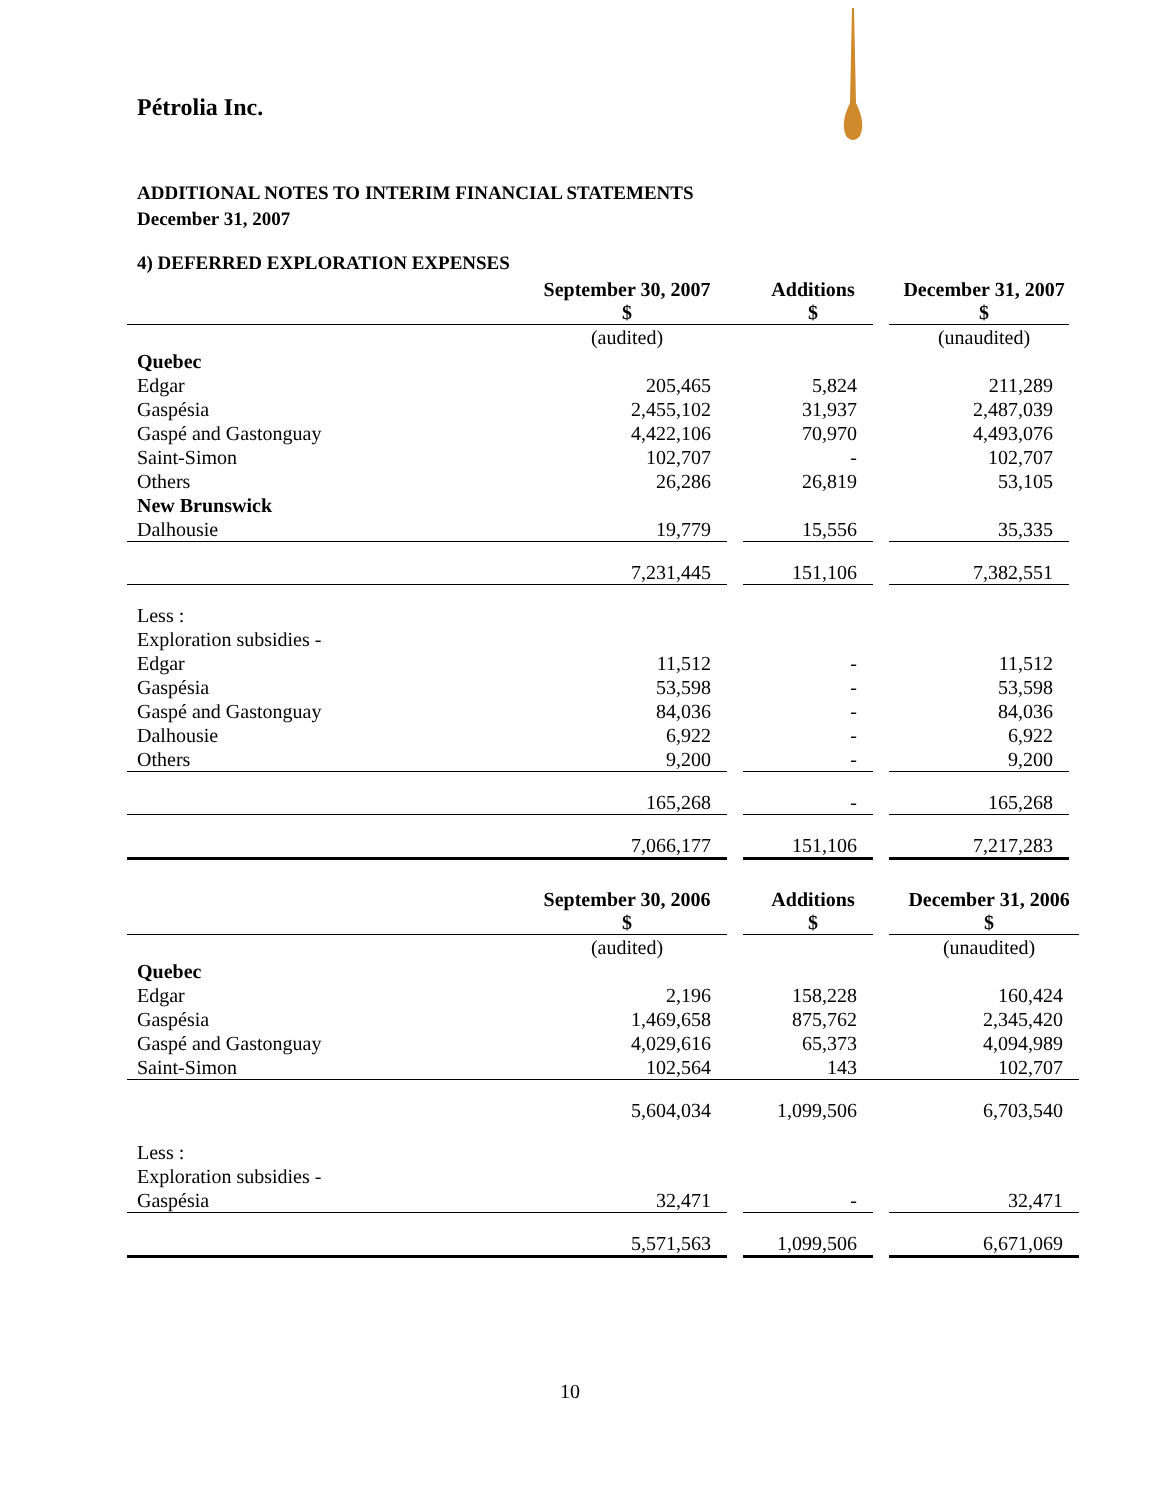Pétrolia Inc.
ADDITIONAL NOTES TO INTERIM FINANCIAL STATEMENTS
December 31, 2007
4) DEFERRED EXPLORATION EXPENSES
| | September 30, 2007 $ | | Additions $ | | December 31, 2007 $ |
| | (audited) | | | | (unaudited) |
| Quebec | | | | | |
| Edgar | 205,465 | | 5,824 | | 211,289 |
| Gaspésia | 2,455,102 | | 31,937 | | 2,487,039 |
| Gaspé and Gastonguay | 4,422,106 | | 70,970 | | 4,493,076 |
| Saint-Simon | 102,707 | | - | | 102,707 |
| Others | 26,286 | | 26,819 | | 53,105 |
| New Brunswick | | | | | |
| Dalhousie | 19,779 | | 15,556 | | 35,335 |
| | 7,231,445 | | 151,106 | | 7,382,551 |
| Less : | | | | | |
| Exploration subsidies - | | | | | |
| Edgar | 11,512 | | - | | 11,512 |
| Gaspésia | 53,598 | | - | | 53,598 |
| Gaspé and Gastonguay | 84,036 | | - | | 84,036 |
| Dalhousie | 6,922 | | - | | 6,922 |
| Others | 9,200 | | - | | 9,200 |
| | 165,268 | | - | | 165,268 |
| | 7,066,177 | | 151,106 | | 7,217,283 |
| | September 30, 2006 $ | | Additions $ | | December 31, 2006 $ |
| | (audited) | | | | (unaudited) |
| Quebec | | | | | |
| Edgar | 2,196 | | 158,228 | | 160,424 |
| Gaspésia | 1,469,658 | | 875,762 | | 2,345,420 |
| Gaspé and Gastonguay | 4,029,616 | | 65,373 | | 4,094,989 |
| Saint-Simon | 102,564 | | 143 | | 102,707 |
| | 5,604,034 | | 1,099,506 | | 6,703,540 |
| Less : | | | | | |
| Exploration subsidies - | | | | | |
| Gaspésia | 32,471 | | - | | 32,471 |
| | 5,571,563 | | 1,099,506 | | 6,671,069 |
10